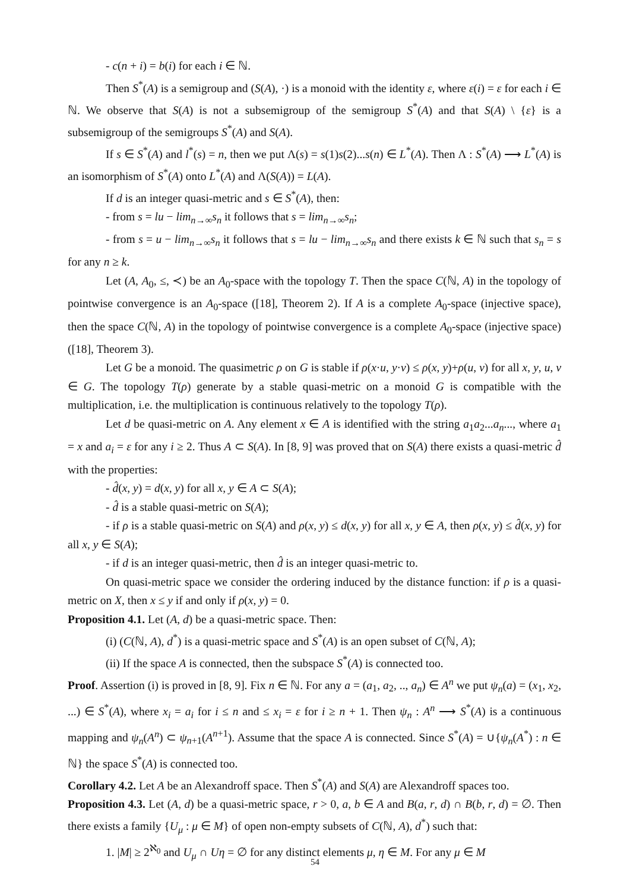- c(n + i) = b(i) for each i ∈ ℕ.
Then S<sup>*</sup>(A) is a semigroup and (S(A), ·) is a monoid with the identity ε, where ε(i) = ε for each i ∈ ℕ. We observe that S(A) is not a subsemigroup of the semigroup S<sup>*</sup>(A) and that S(A) \ {ε} is a subsemigroup of the semigroups S<sup>*</sup>(A) and S(A).
If s ∈ S<sup>*</sup>(A) and l<sup>*</sup>(s) = n, then we put Λ(s) = s(1)s(2)...s(n) ∈ L<sup>*</sup>(A). Then Λ : S<sup>*</sup>(A) ⟶ L<sup>*</sup>(A) is an isomorphism of S<sup>*</sup>(A) onto L<sup>*</sup>(A) and Λ(S(A)) = L(A).
If d is an integer quasi-metric and s ∈ S<sup>*</sup>(A), then:
- from s = lu − lim<sub>n→∞</sub>s<sub>n</sub> it follows that s = lim<sub>n→∞</sub>s<sub>n</sub>;
- from s = u − lim<sub>n→∞</sub>s<sub>n</sub> it follows that s = lu − lim<sub>n→∞</sub>s<sub>n</sub> and there exists k ∈ ℕ such that s<sub>n</sub> = s for any n ≥ k.
Let (A, A<sub>0</sub>, ≤, ≺) be an A<sub>0</sub>-space with the topology T. Then the space C(ℕ, A) in the topology of pointwise convergence is an A<sub>0</sub>-space ([18], Theorem 2). If A is a complete A<sub>0</sub>-space (injective space), then the space C(ℕ, A) in the topology of pointwise convergence is a complete A<sub>0</sub>-space (injective space) ([18], Theorem 3).
Let G be a monoid. The quasimetric ρ on G is stable if ρ(x·u, y·v) ≤ ρ(x, y)+ρ(u, v) for all x, y, u, v ∈ G. The topology T(ρ) generate by a stable quasi-metric on a monoid G is compatible with the multiplication, i.e. the multiplication is continuous relatively to the topology T(ρ).
Let d be quasi-metric on A. Any element x ∈ A is identified with the string a<sub>1</sub>a<sub>2</sub>...a<sub>n</sub>..., where a<sub>1</sub> = x and a<sub>i</sub> = ε for any i ≥ 2. Thus A ⊂ S(A). In [8, 9] was proved that on S(A) there exists a quasi-metric d̂ with the properties:
- d̂(x, y) = d(x, y) for all x, y ∈ A ⊂ S(A);
- d̂ is a stable quasi-metric on S(A);
- if ρ is a stable quasi-metric on S(A) and ρ(x, y) ≤ d(x, y) for all x, y ∈ A, then ρ(x, y) ≤ d̂(x, y) for all x, y ∈ S(A);
- if d is an integer quasi-metric, then d̂ is an integer quasi-metric to.
On quasi-metric space we consider the ordering induced by the distance function: if ρ is a quasi-metric on X, then x ≤ y if and only if ρ(x, y) = 0.
Proposition 4.1. Let (A, d) be a quasi-metric space. Then:
(i) (C(ℕ, A), d<sup>*</sup>) is a quasi-metric space and S<sup>*</sup>(A) is an open subset of C(ℕ, A);
(ii) If the space A is connected, then the subspace S<sup>*</sup>(A) is connected too.
Proof. Assertion (i) is proved in [8, 9]. Fix n ∈ ℕ. For any a = (a<sub>1</sub>, a<sub>2</sub>, .., a<sub>n</sub>) ∈ A<sup>n</sup> we put ψ<sub>n</sub>(a) = (x<sub>1</sub>, x<sub>2</sub>, ...) ∈ S<sup>*</sup>(A), where x<sub>i</sub> = a<sub>i</sub> for i ≤ n and ≤ x<sub>i</sub> = ε for i ≥ n + 1. Then ψ<sub>n</sub> : A<sup>n</sup> ⟶ S<sup>*</sup>(A) is a continuous mapping and ψ<sub>n</sub>(A<sup>n</sup>) ⊂ ψ<sub>n+1</sub>(A<sup>n+1</sup>). Assume that the space A is connected. Since S<sup>*</sup>(A) = ∪{ψ<sub>n</sub>(A<sup>*</sup>) : n ∈ ℕ} the space S<sup>*</sup>(A) is connected too.
Corollary 4.2. Let A be an Alexandroff space. Then S<sup>*</sup>(A) and S(A) are Alexandroff spaces too.
Proposition 4.3. Let (A, d) be a quasi-metric space, r > 0, a, b ∈ A and B(a, r, d) ∩ B(b, r, d) = ∅. Then there exists a family {U<sub>μ</sub> : μ ∈ M} of open non-empty subsets of C(ℕ, A), d<sup>*</sup>) such that:
1. |M| ≥ 2<sup>ℵ<sub>0</sub></sup> and U<sub>μ</sub> ∩ Uη = ∅ for any distinct elements μ, η ∈ M. For any μ ∈ M
54